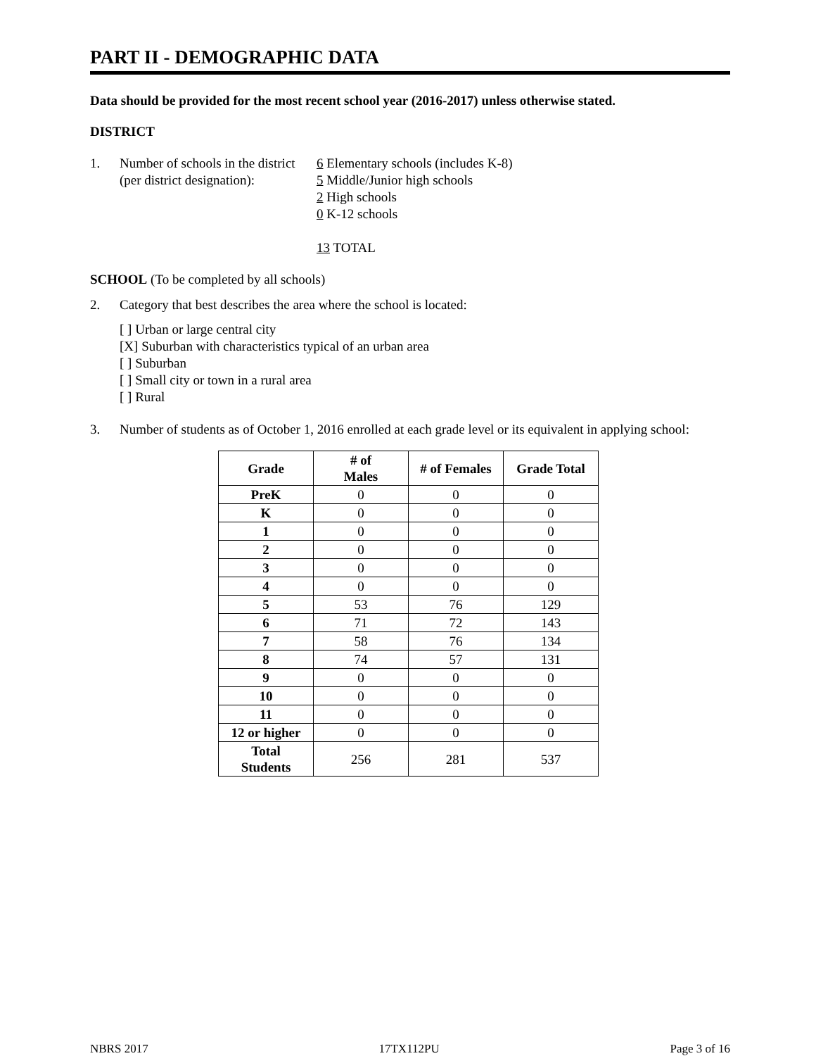PART II - DEMOGRAPHIC DATA
Data should be provided for the most recent school year (2016-2017) unless otherwise stated.
DISTRICT
1. Number of schools in the district
(per district designation):
6 Elementary schools (includes K-8)
5 Middle/Junior high schools
2 High schools
0 K-12 schools
13 TOTAL
SCHOOL (To be completed by all schools)
2. Category that best describes the area where the school is located:
[ ] Urban or large central city
[X] Suburban with characteristics typical of an urban area
[ ] Suburban
[ ] Small city or town in a rural area
[ ] Rural
3. Number of students as of October 1, 2016 enrolled at each grade level or its equivalent in applying school:
| Grade | # of Males | # of Females | Grade Total |
| --- | --- | --- | --- |
| PreK | 0 | 0 | 0 |
| K | 0 | 0 | 0 |
| 1 | 0 | 0 | 0 |
| 2 | 0 | 0 | 0 |
| 3 | 0 | 0 | 0 |
| 4 | 0 | 0 | 0 |
| 5 | 53 | 76 | 129 |
| 6 | 71 | 72 | 143 |
| 7 | 58 | 76 | 134 |
| 8 | 74 | 57 | 131 |
| 9 | 0 | 0 | 0 |
| 10 | 0 | 0 | 0 |
| 11 | 0 | 0 | 0 |
| 12 or higher | 0 | 0 | 0 |
| Total Students | 256 | 281 | 537 |
NBRS 2017 17TX112PU Page 3 of 16